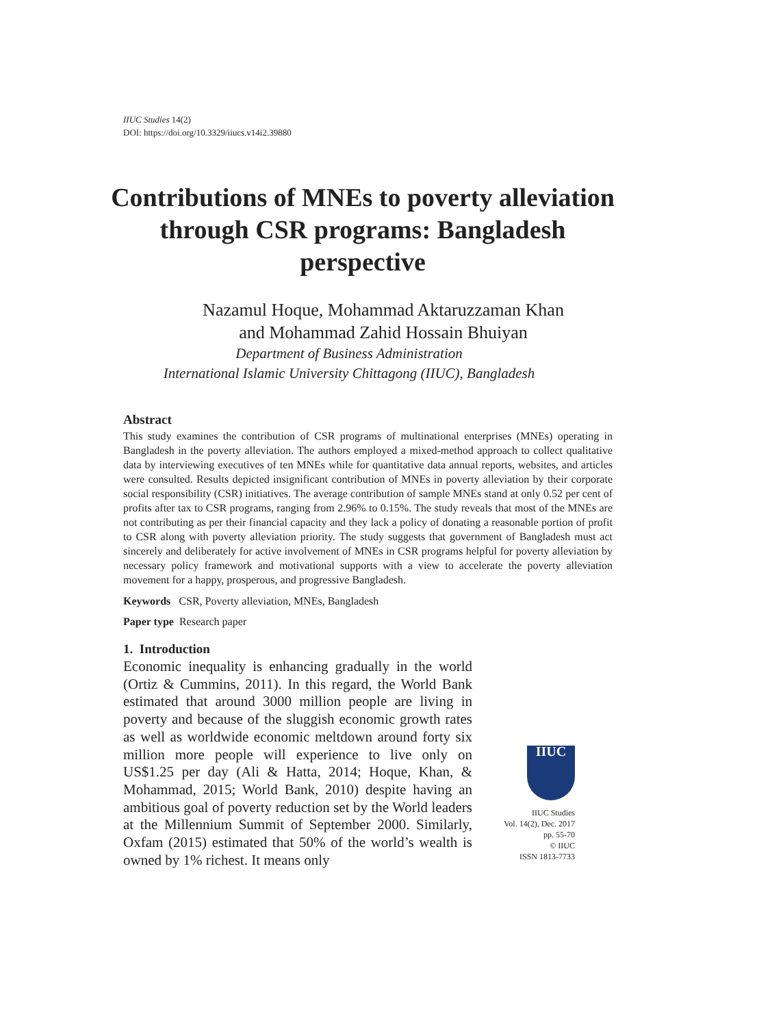IIUC Studies 14(2)
DOI: https://doi.org/10.3329/iiucs.v14i2.39880
Contributions of MNEs to poverty alleviation through CSR programs: Bangladesh perspective
Nazamul Hoque, Mohammad Aktaruzzaman Khan
and Mohammad Zahid Hossain Bhuiyan
Department of Business Administration
International Islamic University Chittagong (IIUC), Bangladesh
Abstract
This study examines the contribution of CSR programs of multinational enterprises (MNEs) operating in Bangladesh in the poverty alleviation. The authors employed a mixed-method approach to collect qualitative data by interviewing executives of ten MNEs while for quantitative data annual reports, websites, and articles were consulted. Results depicted insignificant contribution of MNEs in poverty alleviation by their corporate social responsibility (CSR) initiatives. The average contribution of sample MNEs stand at only 0.52 per cent of profits after tax to CSR programs, ranging from 2.96% to 0.15%. The study reveals that most of the MNEs are not contributing as per their financial capacity and they lack a policy of donating a reasonable portion of profit to CSR along with poverty alleviation priority. The study suggests that government of Bangladesh must act sincerely and deliberately for active involvement of MNEs in CSR programs helpful for poverty alleviation by necessary policy framework and motivational supports with a view to accelerate the poverty alleviation movement for a happy, prosperous, and progressive Bangladesh.
Keywords CSR, Poverty alleviation, MNEs, Bangladesh
Paper type Research paper
1. Introduction
Economic inequality is enhancing gradually in the world (Ortiz & Cummins, 2011). In this regard, the World Bank estimated that around 3000 million people are living in poverty and because of the sluggish economic growth rates as well as worldwide economic meltdown around forty six million more people will experience to live only on US$1.25 per day (Ali & Hatta, 2014; Hoque, Khan, & Mohammad, 2015; World Bank, 2010) despite having an ambitious goal of poverty reduction set by the World leaders at the Millennium Summit of September 2000. Similarly, Oxfam (2015) estimated that 50% of the world’s wealth is owned by 1% richest. It means only
IIUC
IIUC Studies
Vol. 14(2), Dec. 2017
pp. 55-70
© IIUC
ISSN 1813-7733